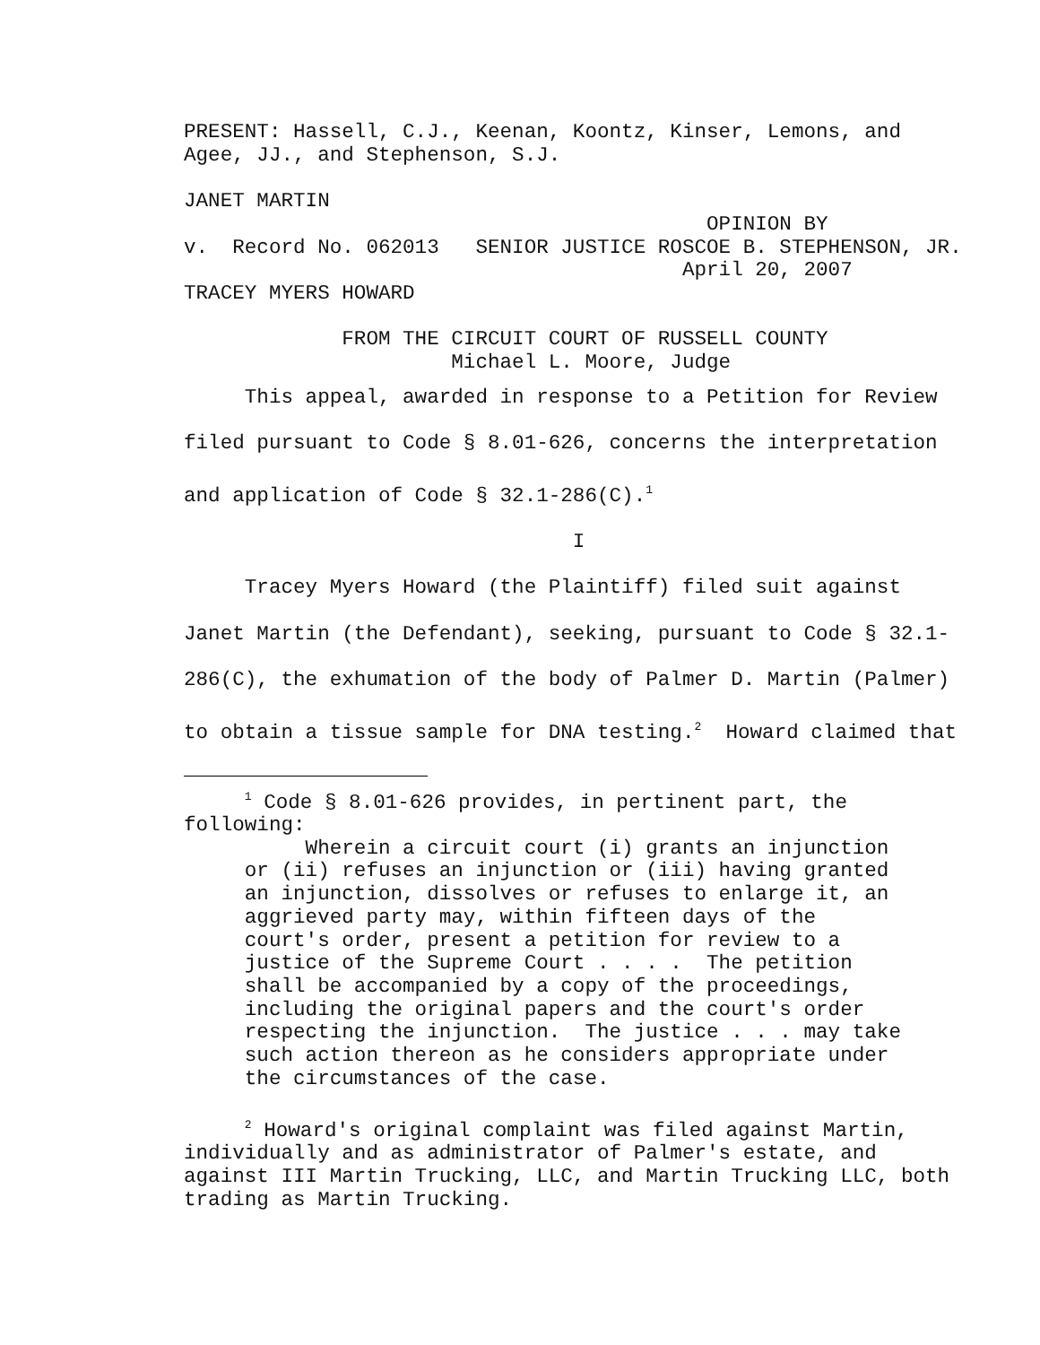PRESENT: Hassell, C.J., Keenan, Koontz, Kinser, Lemons, and
Agee, JJ., and Stephenson, S.J.

JANET MARTIN
                                           OPINION BY
v.  Record No. 062013   SENIOR JUSTICE ROSCOE B. STEPHENSON, JR.
                                         April 20, 2007
TRACEY MYERS HOWARD

             FROM THE CIRCUIT COURT OF RUSSELL COUNTY
                      Michael L. Moore, Judge
     This appeal, awarded in response to a Petition for Review
filed pursuant to Code § 8.01-626, concerns the interpretation
and application of Code § 32.1-286(C).1
                                I
     Tracey Myers Howard (the Plaintiff) filed suit against
Janet Martin (the Defendant), seeking, pursuant to Code § 32.1-
286(C), the exhumation of the body of Palmer D. Martin (Palmer)
to obtain a tissue sample for DNA testing.2  Howard claimed that
     1 Code § 8.01-626 provides, in pertinent part, the
following:
          Wherein a circuit court (i) grants an injunction
     or (ii) refuses an injunction or (iii) having granted
     an injunction, dissolves or refuses to enlarge it, an
     aggrieved party may, within fifteen days of the
     court's order, present a petition for review to a
     justice of the Supreme Court . . . .  The petition
     shall be accompanied by a copy of the proceedings,
     including the original papers and the court's order
     respecting the injunction.  The justice . . . may take
     such action thereon as he considers appropriate under
     the circumstances of the case.

     2 Howard's original complaint was filed against Martin,
individually and as administrator of Palmer's estate, and
against III Martin Trucking, LLC, and Martin Trucking LLC, both
trading as Martin Trucking.